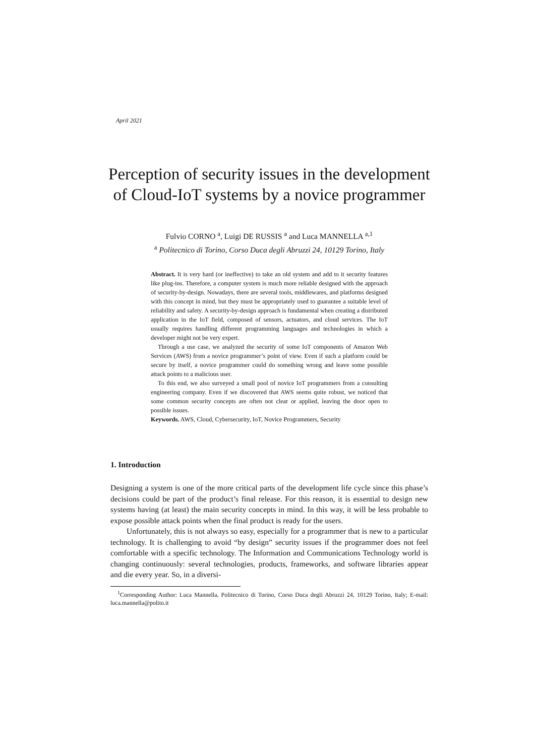April 2021
Perception of security issues in the development of Cloud-IoT systems by a novice programmer
Fulvio CORNO <sup>a</sup>, Luigi DE RUSSIS <sup>a</sup> and Luca MANNELLA <sup>a,1</sup>
<sup>a</sup> Politecnico di Torino, Corso Duca degli Abruzzi 24, 10129 Torino, Italy
Abstract. It is very hard (or ineffective) to take an old system and add to it security features like plug-ins. Therefore, a computer system is much more reliable designed with the approach of security-by-design. Nowadays, there are several tools, middlewares, and platforms designed with this concept in mind, but they must be appropriately used to guarantee a suitable level of reliability and safety. A security-by-design approach is fundamental when creating a distributed application in the IoT field, composed of sensors, actuators, and cloud services. The IoT usually requires handling different programming languages and technologies in which a developer might not be very expert.
Through a use case, we analyzed the security of some IoT components of Amazon Web Services (AWS) from a novice programmer’s point of view. Even if such a platform could be secure by itself, a novice programmer could do something wrong and leave some possible attack points to a malicious user.
To this end, we also surveyed a small pool of novice IoT programmers from a consulting engineering company. Even if we discovered that AWS seems quite robust, we noticed that some common security concepts are often not clear or applied, leaving the door open to possible issues.
Keywords. AWS, Cloud, Cybersecurity, IoT, Novice Programmers, Security
1. Introduction
Designing a system is one of the more critical parts of the development life cycle since this phase’s decisions could be part of the product’s final release. For this reason, it is essential to design new systems having (at least) the main security concepts in mind. In this way, it will be less probable to expose possible attack points when the final product is ready for the users.
Unfortunately, this is not always so easy, especially for a programmer that is new to a particular technology. It is challenging to avoid “by design” security issues if the programmer does not feel comfortable with a specific technology. The Information and Communications Technology world is changing continuously: several technologies, products, frameworks, and software libraries appear and die every year. So, in a diversi-
<sup>1</sup> Corresponding Author: Luca Mannella, Politecnico di Torino, Corso Duca degli Abruzzi 24, 10129 Torino, Italy; E-mail: luca.mannella@polito.it